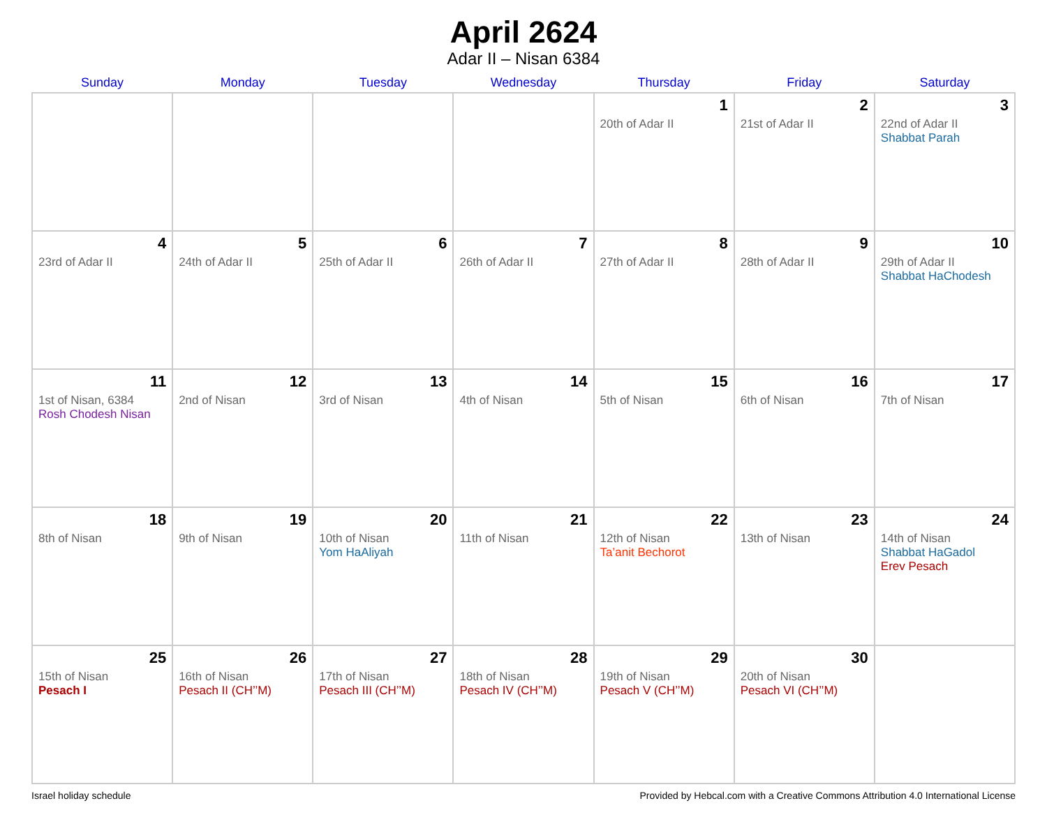April 2624
Adar II – Nisan 6384
| Sunday | Monday | Tuesday | Wednesday | Thursday | Friday | Saturday |
| --- | --- | --- | --- | --- | --- | --- |
| | | | | 1 20th of Adar II | 2 21st of Adar II | 3 22nd of Adar II Shabbat Parah |
| 4 23rd of Adar II | 5 24th of Adar II | 6 25th of Adar II | 7 26th of Adar II | 8 27th of Adar II | 9 28th of Adar II | 10 29th of Adar II Shabbat HaChodesh |
| 11 1st of Nisan, 6384 Rosh Chodesh Nisan | 12 2nd of Nisan | 13 3rd of Nisan | 14 4th of Nisan | 15 5th of Nisan | 16 6th of Nisan | 17 7th of Nisan |
| 18 8th of Nisan | 19 9th of Nisan | 20 10th of Nisan Yom HaAliyah | 21 11th of Nisan | 22 12th of Nisan Ta’anit Bechorot | 23 13th of Nisan | 24 14th of Nisan Shabbat HaGadol Erev Pesach |
| 25 15th of Nisan Pesach I | 26 16th of Nisan Pesach II (CH’’M) | 27 17th of Nisan Pesach III (CH’’M) | 28 18th of Nisan Pesach IV (CH’’M) | 29 19th of Nisan Pesach V (CH’’M) | 30 20th of Nisan Pesach VI (CH’’M) | |
Israel holiday schedule Provided by Hebcal.com with a Creative Commons Attribution 4.0 International License